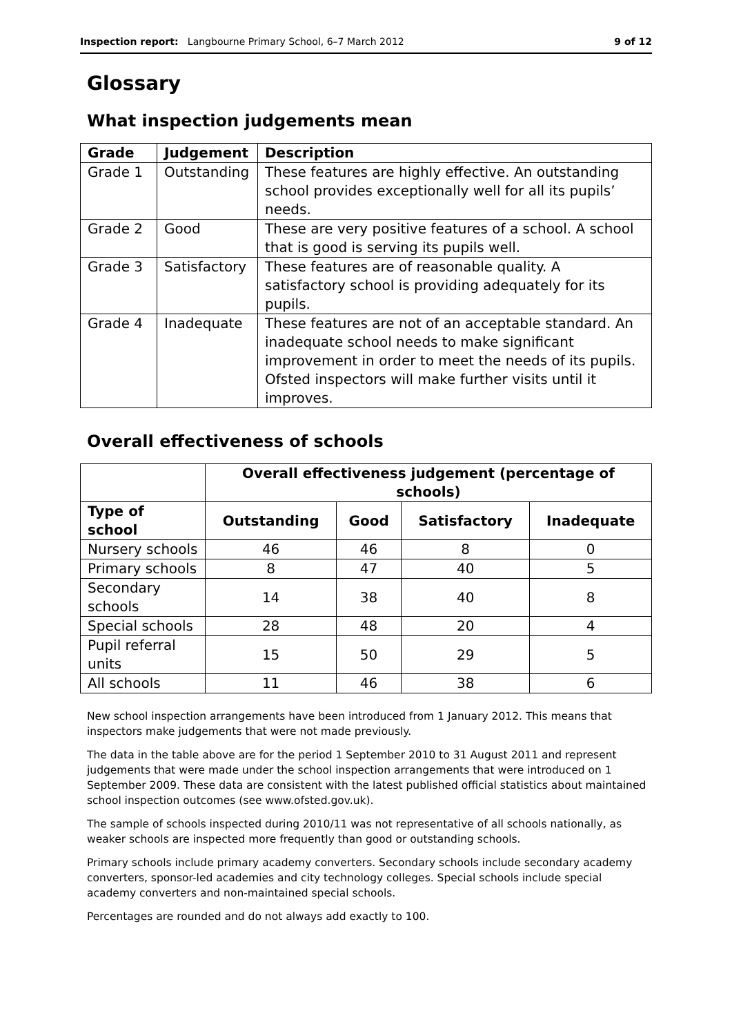Inspection report: Langbourne Primary School, 6–7 March 2012 9 of 12
Glossary
What inspection judgements mean
| Grade | Judgement | Description |
| --- | --- | --- |
| Grade 1 | Outstanding | These features are highly effective. An outstanding school provides exceptionally well for all its pupils’ needs. |
| Grade 2 | Good | These are very positive features of a school. A school that is good is serving its pupils well. |
| Grade 3 | Satisfactory | These features are of reasonable quality. A satisfactory school is providing adequately for its pupils. |
| Grade 4 | Inadequate | These features are not of an acceptable standard. An inadequate school needs to make significant improvement in order to meet the needs of its pupils. Ofsted inspectors will make further visits until it improves. |
Overall effectiveness of schools
| | Overall effectiveness judgement (percentage of schools) | | | |
| --- | --- | --- | --- | --- |
| Type of school | Outstanding | Good | Satisfactory | Inadequate |
| Nursery schools | 46 | 46 | 8 | 0 |
| Primary schools | 8 | 47 | 40 | 5 |
| Secondary schools | 14 | 38 | 40 | 8 |
| Special schools | 28 | 48 | 20 | 4 |
| Pupil referral units | 15 | 50 | 29 | 5 |
| All schools | 11 | 46 | 38 | 6 |
New school inspection arrangements have been introduced from 1 January 2012. This means that inspectors make judgements that were not made previously.
The data in the table above are for the period 1 September 2010 to 31 August 2011 and represent judgements that were made under the school inspection arrangements that were introduced on 1 September 2009. These data are consistent with the latest published official statistics about maintained school inspection outcomes (see www.ofsted.gov.uk).
The sample of schools inspected during 2010/11 was not representative of all schools nationally, as weaker schools are inspected more frequently than good or outstanding schools.
Primary schools include primary academy converters. Secondary schools include secondary academy converters, sponsor-led academies and city technology colleges. Special schools include special academy converters and non-maintained special schools.
Percentages are rounded and do not always add exactly to 100.